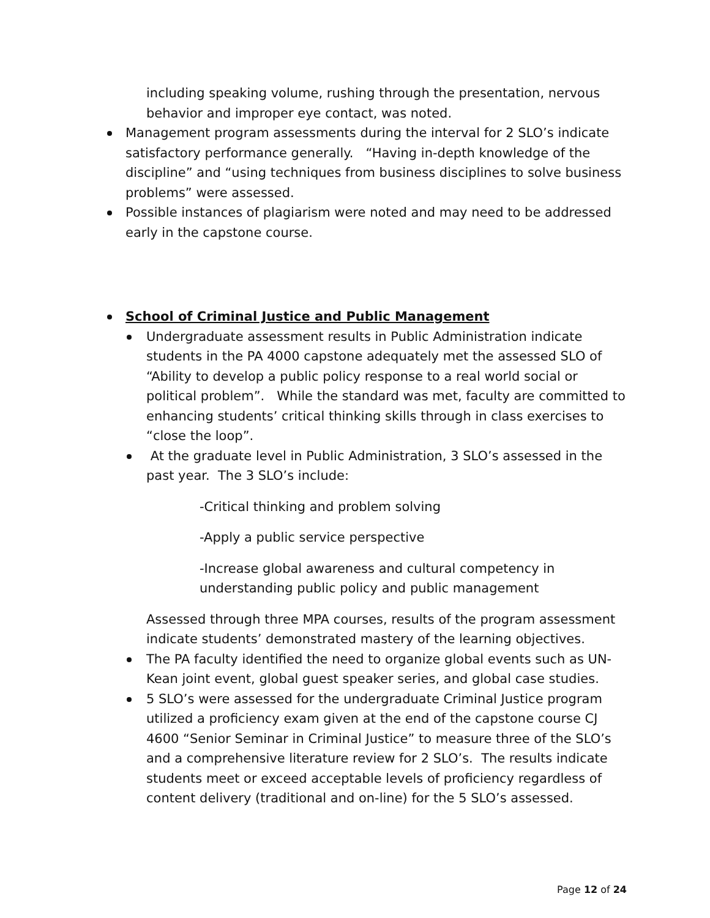including speaking volume, rushing through the presentation, nervous behavior and improper eye contact, was noted.
Management program assessments during the interval for 2 SLO’s indicate satisfactory performance generally. “Having in-depth knowledge of the discipline” and “using techniques from business disciplines to solve business problems” were assessed.
Possible instances of plagiarism were noted and may need to be addressed early in the capstone course.
School of Criminal Justice and Public Management
Undergraduate assessment results in Public Administration indicate students in the PA 4000 capstone adequately met the assessed SLO of “Ability to develop a public policy response to a real world social or political problem”. While the standard was met, faculty are committed to enhancing students’ critical thinking skills through in class exercises to “close the loop”.
At the graduate level in Public Administration, 3 SLO’s assessed in the past year. The 3 SLO’s include:
-Critical thinking and problem solving
-Apply a public service perspective
-Increase global awareness and cultural competency in understanding public policy and public management
Assessed through three MPA courses, results of the program assessment indicate students’ demonstrated mastery of the learning objectives.
The PA faculty identified the need to organize global events such as UN-Kean joint event, global guest speaker series, and global case studies.
5 SLO’s were assessed for the undergraduate Criminal Justice program utilized a proficiency exam given at the end of the capstone course CJ 4600 “Senior Seminar in Criminal Justice” to measure three of the SLO’s and a comprehensive literature review for 2 SLO’s. The results indicate students meet or exceed acceptable levels of proficiency regardless of content delivery (traditional and on-line) for the 5 SLO’s assessed.
Page 12 of 24